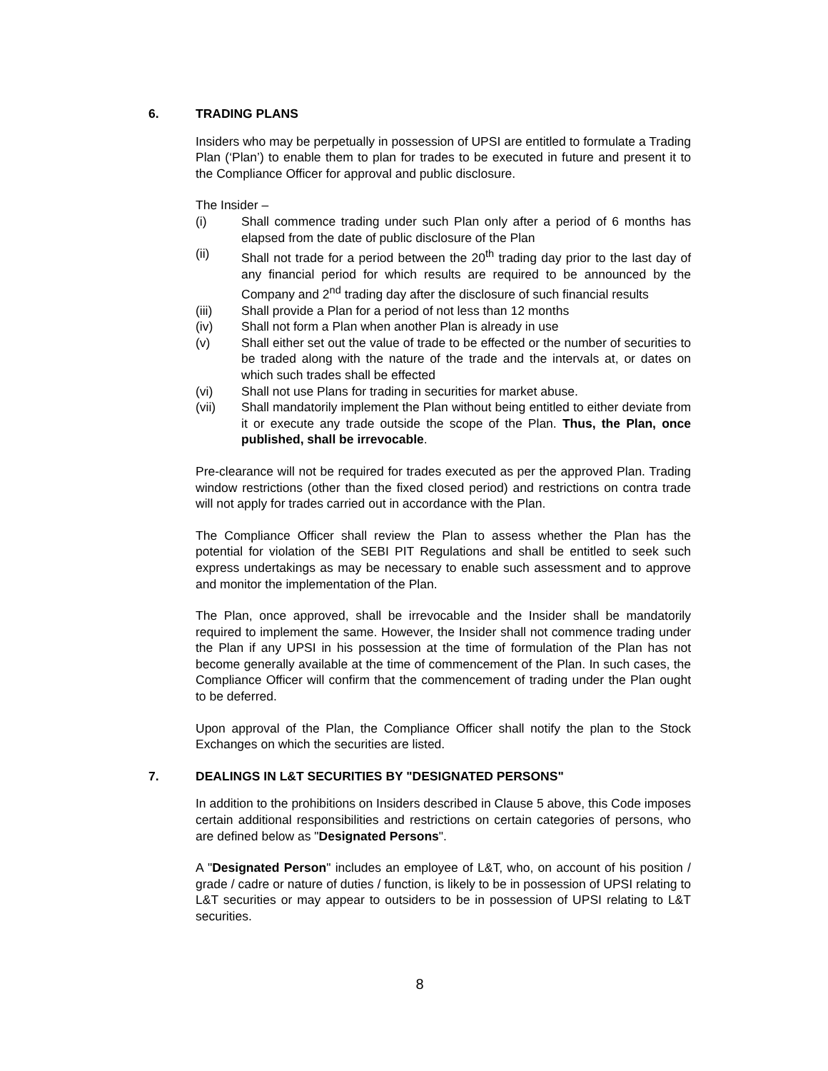6. TRADING PLANS
Insiders who may be perpetually in possession of UPSI are entitled to formulate a Trading Plan (‘Plan’) to enable them to plan for trades to be executed in future and present it to the Compliance Officer for approval and public disclosure.
The Insider –
(i) Shall commence trading under such Plan only after a period of 6 months has elapsed from the date of public disclosure of the Plan
(ii) Shall not trade for a period between the 20<sup>th</sup> trading day prior to the last day of any financial period for which results are required to be announced by the Company and 2<sup>nd</sup> trading day after the disclosure of such financial results
(iii) Shall provide a Plan for a period of not less than 12 months
(iv) Shall not form a Plan when another Plan is already in use
(v) Shall either set out the value of trade to be effected or the number of securities to be traded along with the nature of the trade and the intervals at, or dates on which such trades shall be effected
(vi) Shall not use Plans for trading in securities for market abuse.
(vii) Shall mandatorily implement the Plan without being entitled to either deviate from it or execute any trade outside the scope of the Plan. Thus, the Plan, once published, shall be irrevocable.
Pre-clearance will not be required for trades executed as per the approved Plan. Trading window restrictions (other than the fixed closed period) and restrictions on contra trade will not apply for trades carried out in accordance with the Plan.
The Compliance Officer shall review the Plan to assess whether the Plan has the potential for violation of the SEBI PIT Regulations and shall be entitled to seek such express undertakings as may be necessary to enable such assessment and to approve and monitor the implementation of the Plan.
The Plan, once approved, shall be irrevocable and the Insider shall be mandatorily required to implement the same. However, the Insider shall not commence trading under the Plan if any UPSI in his possession at the time of formulation of the Plan has not become generally available at the time of commencement of the Plan. In such cases, the Compliance Officer will confirm that the commencement of trading under the Plan ought to be deferred.
Upon approval of the Plan, the Compliance Officer shall notify the plan to the Stock Exchanges on which the securities are listed.
7. DEALINGS IN L&T SECURITIES BY "DESIGNATED PERSONS"
In addition to the prohibitions on Insiders described in Clause 5 above, this Code imposes certain additional responsibilities and restrictions on certain categories of persons, who are defined below as "Designated Persons".
A "Designated Person" includes an employee of L&T, who, on account of his position / grade / cadre or nature of duties / function, is likely to be in possession of UPSI relating to L&T securities or may appear to outsiders to be in possession of UPSI relating to L&T securities.
8